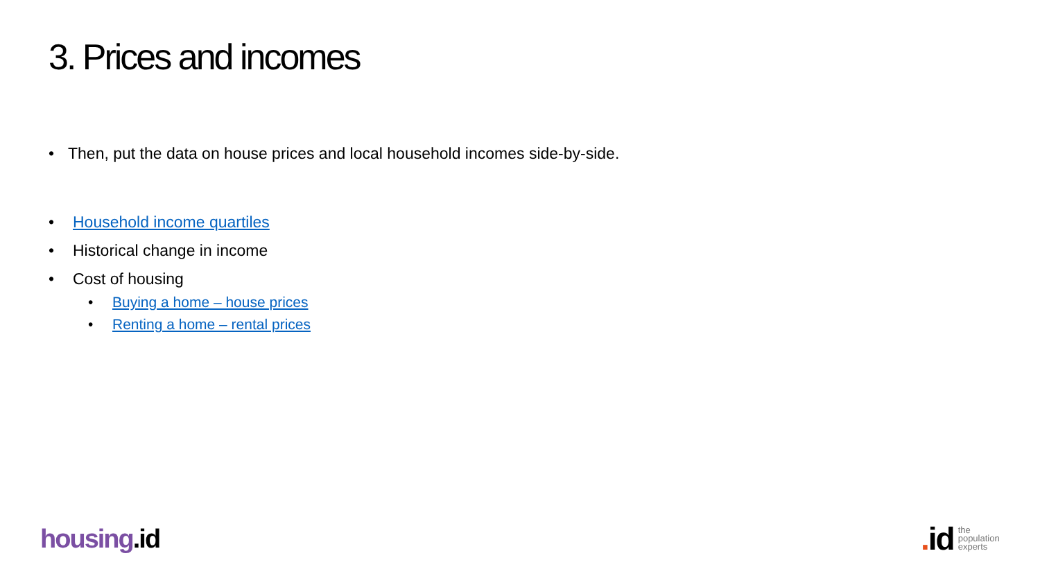3. Prices and incomes
• Then, put the data on house prices and local household incomes side-by-side.
• Household income quartiles
• Historical change in income
• Cost of housing
• Buying a home – house prices
• Renting a home – rental prices
housing.id
. id
the
population
experts